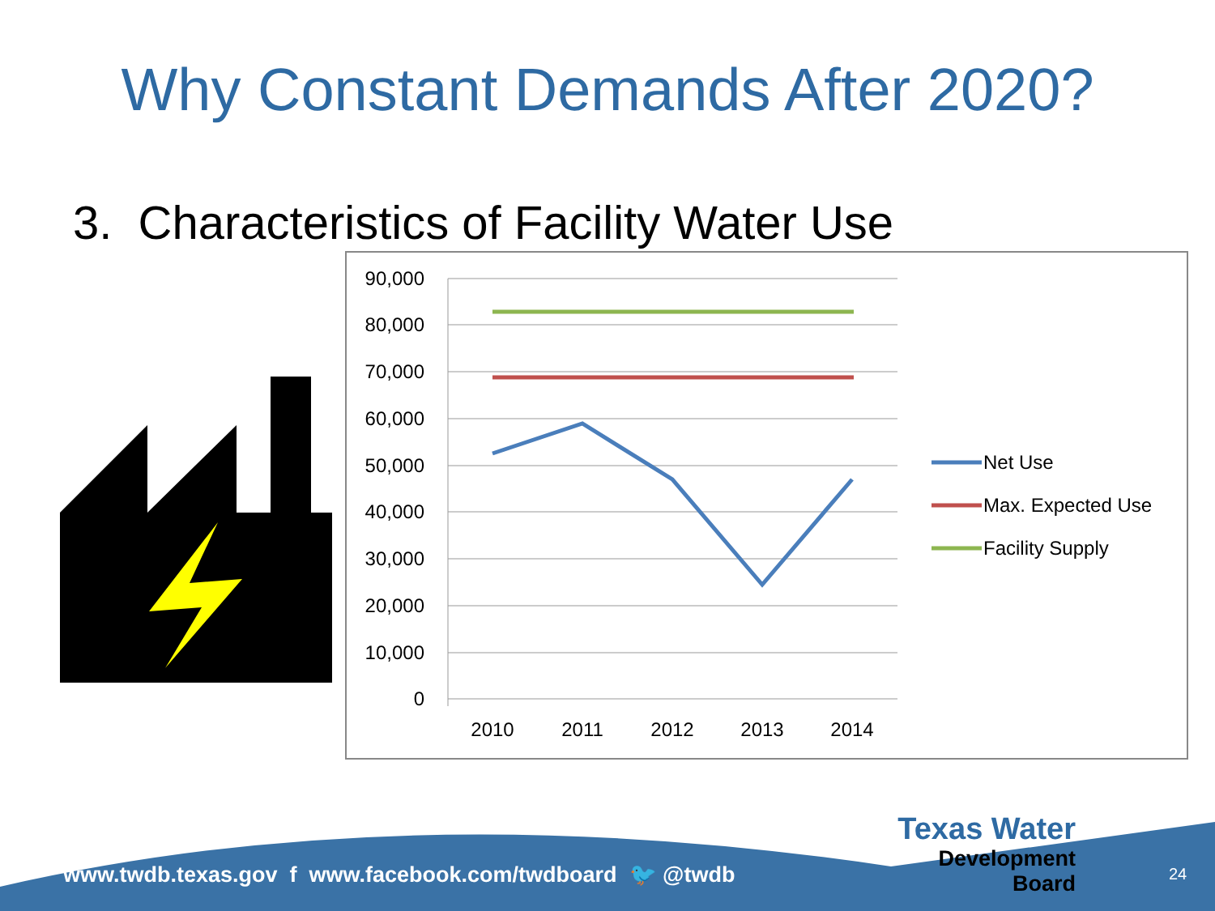Why Constant Demands After 2020?
3. Characteristics of Facility Water Use
90,000
80,000
70,000
60,000
50,000
40,000
30,000
20,000
10,000
0
2010
2011
2012
2013
2014
Net Use
Max. Expected Use
Facility Supply
www.twdb.texas.gov f www.facebook.com/twdboard 🐦 @twdb
Texas Water
Development Board
24